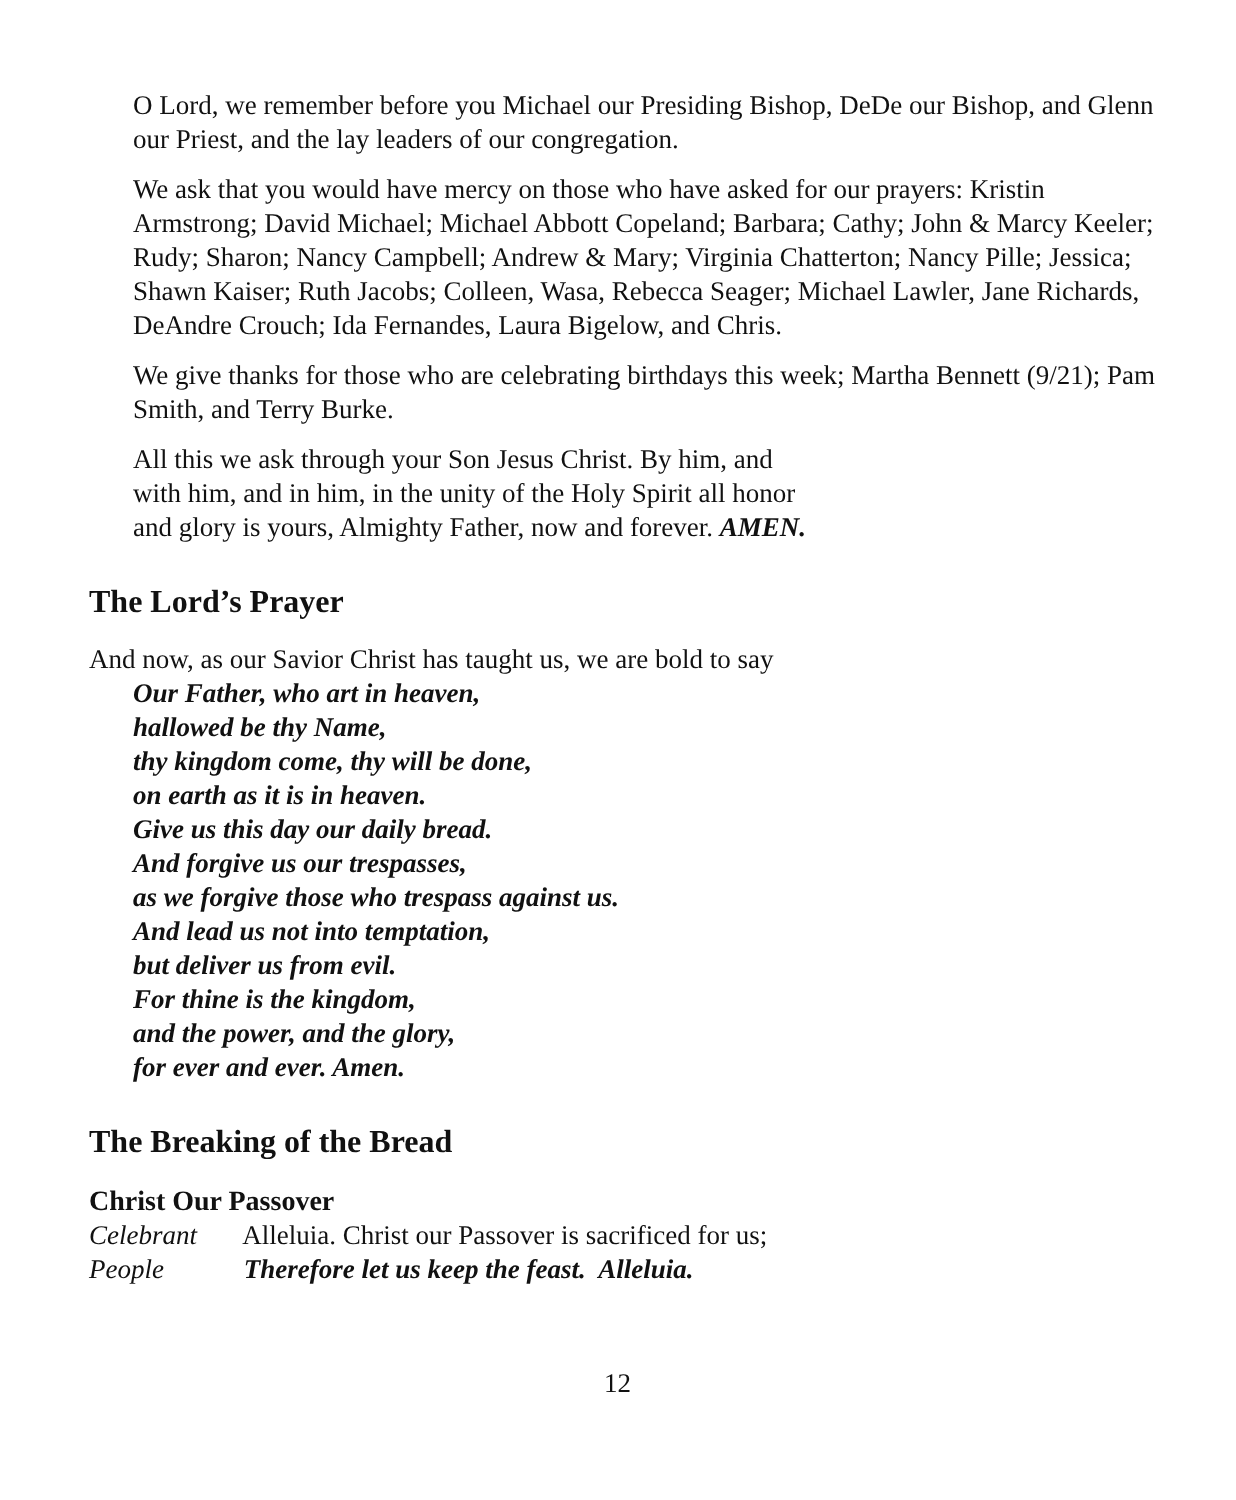O Lord, we remember before you Michael our Presiding Bishop, DeDe our Bishop, and Glenn our Priest, and the lay leaders of our congregation.
We ask that you would have mercy on those who have asked for our prayers: Kristin Armstrong; David Michael; Michael Abbott Copeland; Barbara; Cathy; John & Marcy Keeler; Rudy; Sharon; Nancy Campbell; Andrew & Mary; Virginia Chatterton; Nancy Pille; Jessica; Shawn Kaiser; Ruth Jacobs; Colleen, Wasa, Rebecca Seager; Michael Lawler, Jane Richards, DeAndre Crouch; Ida Fernandes, Laura Bigelow, and Chris.
We give thanks for those who are celebrating birthdays this week; Martha Bennett (9/21); Pam Smith, and Terry Burke.
All this we ask through your Son Jesus Christ. By him, and
with him, and in him, in the unity of the Holy Spirit all honor
and glory is yours, Almighty Father, now and forever. AMEN.
The Lord’s Prayer
And now, as our Savior Christ has taught us, we are bold to say
Our Father, who art in heaven,
hallowed be thy Name,
thy kingdom come, thy will be done,
on earth as it is in heaven.
Give us this day our daily bread.
And forgive us our trespasses,
as we forgive those who trespass against us.
And lead us not into temptation,
but deliver us from evil.
For thine is the kingdom,
and the power, and the glory,
for ever and ever. Amen.
The Breaking of the Bread
Christ Our Passover
Celebrant Alleluia. Christ our Passover is sacrificed for us;
People Therefore let us keep the feast. Alleluia.
12